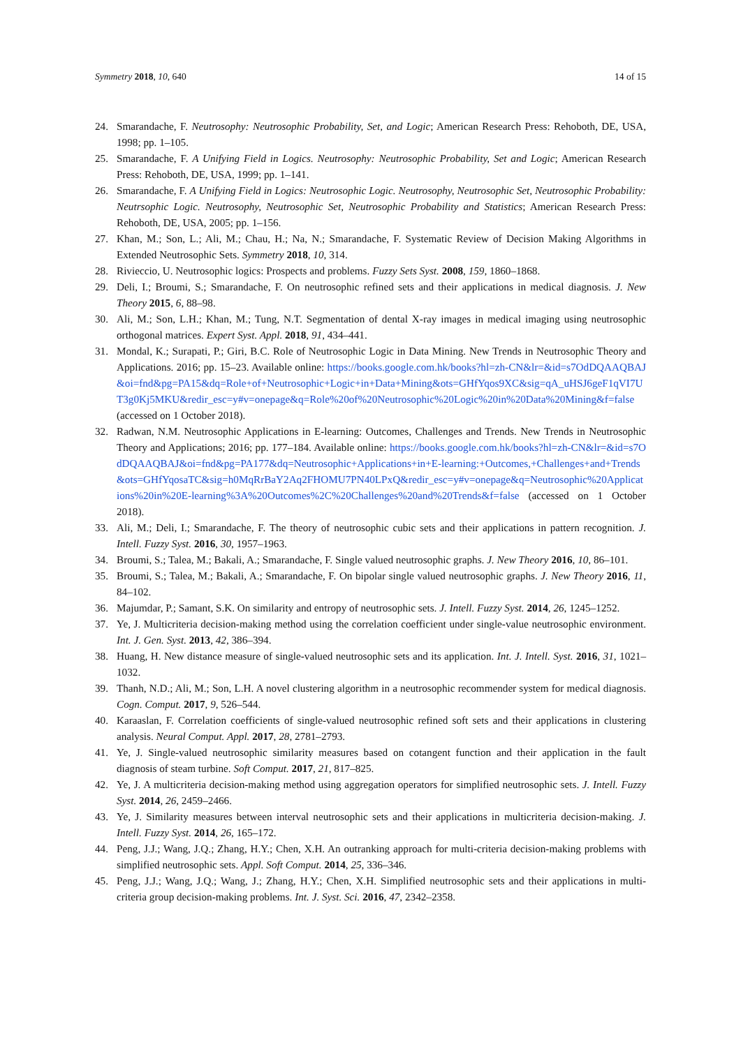Symmetry 2018, 10, 640 14 of 15
24. Smarandache, F. Neutrosophy: Neutrosophic Probability, Set, and Logic; American Research Press: Rehoboth, DE, USA, 1998; pp. 1–105.
25. Smarandache, F. A Unifying Field in Logics. Neutrosophy: Neutrosophic Probability, Set and Logic; American Research Press: Rehoboth, DE, USA, 1999; pp. 1–141.
26. Smarandache, F. A Unifying Field in Logics: Neutrosophic Logic. Neutrosophy, Neutrosophic Set, Neutrosophic Probability: Neutrsophic Logic. Neutrosophy, Neutrosophic Set, Neutrosophic Probability and Statistics; American Research Press: Rehoboth, DE, USA, 2005; pp. 1–156.
27. Khan, M.; Son, L.; Ali, M.; Chau, H.; Na, N.; Smarandache, F. Systematic Review of Decision Making Algorithms in Extended Neutrosophic Sets. Symmetry 2018, 10, 314.
28. Rivieccio, U. Neutrosophic logics: Prospects and problems. Fuzzy Sets Syst. 2008, 159, 1860–1868.
29. Deli, I.; Broumi, S.; Smarandache, F. On neutrosophic refined sets and their applications in medical diagnosis. J. New Theory 2015, 6, 88–98.
30. Ali, M.; Son, L.H.; Khan, M.; Tung, N.T. Segmentation of dental X-ray images in medical imaging using neutrosophic orthogonal matrices. Expert Syst. Appl. 2018, 91, 434–441.
31. Mondal, K.; Surapati, P.; Giri, B.C. Role of Neutrosophic Logic in Data Mining. New Trends in Neutrosophic Theory and Applications. 2016; pp. 15–23. Available online: https://books.google.com.hk/books?hl=zh-CN&lr=&id=s7OdDQAAQBAJ&oi=fnd&pg=PA15&dq=Role+of+Neutrosophic+Logic+in+Data+Mining&ots=GHfYqos9XC&sig=qA_uHSJ6geF1qVI7UT3g0Kj5MKU&redir_esc=y#v=onepage&q=Role%20of%20Neutrosophic%20Logic%20in%20Data%20Mining&f=false (accessed on 1 October 2018).
32. Radwan, N.M. Neutrosophic Applications in E-learning: Outcomes, Challenges and Trends. New Trends in Neutrosophic Theory and Applications; 2016; pp. 177–184. Available online: https://books.google.com.hk/books?hl=zh-CN&lr=&id=s7OdDQAAQBAJ&oi=fnd&pg=PA177&dq=Neutrosophic+Applications+in+E-learning:+Outcomes,+Challenges+and+Trends&ots=GHfYqosaTC&sig=h0MqRrBaY2Aq2FHOMU7PN40LPxQ&redir_esc=y#v=onepage&q=Neutrosophic%20Applications%20in%20E-learning%3A%20Outcomes%2C%20Challenges%20and%20Trends&f=false (accessed on 1 October 2018).
33. Ali, M.; Deli, I.; Smarandache, F. The theory of neutrosophic cubic sets and their applications in pattern recognition. J. Intell. Fuzzy Syst. 2016, 30, 1957–1963.
34. Broumi, S.; Talea, M.; Bakali, A.; Smarandache, F. Single valued neutrosophic graphs. J. New Theory 2016, 10, 86–101.
35. Broumi, S.; Talea, M.; Bakali, A.; Smarandache, F. On bipolar single valued neutrosophic graphs. J. New Theory 2016, 11, 84–102.
36. Majumdar, P.; Samant, S.K. On similarity and entropy of neutrosophic sets. J. Intell. Fuzzy Syst. 2014, 26, 1245–1252.
37. Ye, J. Multicriteria decision-making method using the correlation coefficient under single-value neutrosophic environment. Int. J. Gen. Syst. 2013, 42, 386–394.
38. Huang, H. New distance measure of single-valued neutrosophic sets and its application. Int. J. Intell. Syst. 2016, 31, 1021–1032.
39. Thanh, N.D.; Ali, M.; Son, L.H. A novel clustering algorithm in a neutrosophic recommender system for medical diagnosis. Cogn. Comput. 2017, 9, 526–544.
40. Karaaslan, F. Correlation coefficients of single-valued neutrosophic refined soft sets and their applications in clustering analysis. Neural Comput. Appl. 2017, 28, 2781–2793.
41. Ye, J. Single-valued neutrosophic similarity measures based on cotangent function and their application in the fault diagnosis of steam turbine. Soft Comput. 2017, 21, 817–825.
42. Ye, J. A multicriteria decision-making method using aggregation operators for simplified neutrosophic sets. J. Intell. Fuzzy Syst. 2014, 26, 2459–2466.
43. Ye, J. Similarity measures between interval neutrosophic sets and their applications in multicriteria decision-making. J. Intell. Fuzzy Syst. 2014, 26, 165–172.
44. Peng, J.J.; Wang, J.Q.; Zhang, H.Y.; Chen, X.H. An outranking approach for multi-criteria decision-making problems with simplified neutrosophic sets. Appl. Soft Comput. 2014, 25, 336–346.
45. Peng, J.J.; Wang, J.Q.; Wang, J.; Zhang, H.Y.; Chen, X.H. Simplified neutrosophic sets and their applications in multi-criteria group decision-making problems. Int. J. Syst. Sci. 2016, 47, 2342–2358.